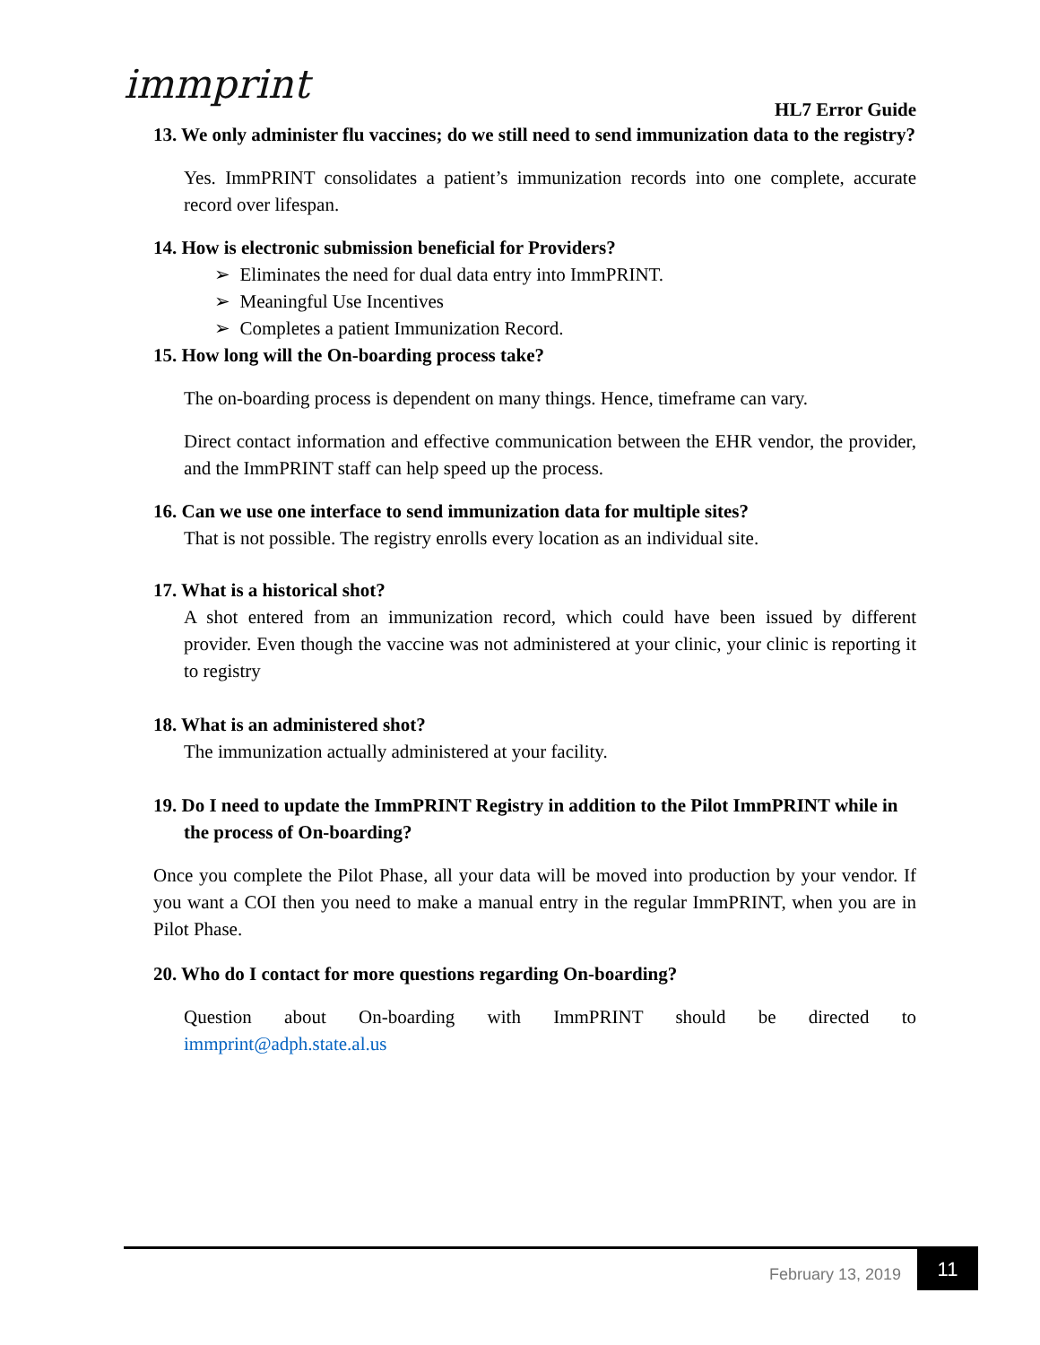immprint
HL7 Error Guide
13. We only administer flu vaccines; do we still need to send immunization data to the registry?
Yes. ImmPRINT consolidates a patient’s immunization records into one complete, accurate record over lifespan.
14. How is electronic submission beneficial for Providers?
➢ Eliminates the need for dual data entry into ImmPRINT.
➢ Meaningful Use Incentives
➢ Completes a patient Immunization Record.
15. How long will the On-boarding process take?
The on-boarding process is dependent on many things. Hence, timeframe can vary.
Direct contact information and effective communication between the EHR vendor, the provider, and the ImmPRINT staff can help speed up the process.
16. Can we use one interface to send immunization data for multiple sites?
That is not possible. The registry enrolls every location as an individual site.
17. What is a historical shot?
A shot entered from an immunization record, which could have been issued by different provider. Even though the vaccine was not administered at your clinic, your clinic is reporting it to registry
18. What is an administered shot?
The immunization actually administered at your facility.
19. Do I need to update the ImmPRINT Registry in addition to the Pilot ImmPRINT while in the process of On-boarding?
Once you complete the Pilot Phase, all your data will be moved into production by your vendor. If you want a COI then you need to make a manual entry in the regular ImmPRINT, when you are in Pilot Phase.
20. Who do I contact for more questions regarding On-boarding?
Question about On-boarding with ImmPRINT should be directed to
immprint@adph.state.al.us
February 13, 2019
11